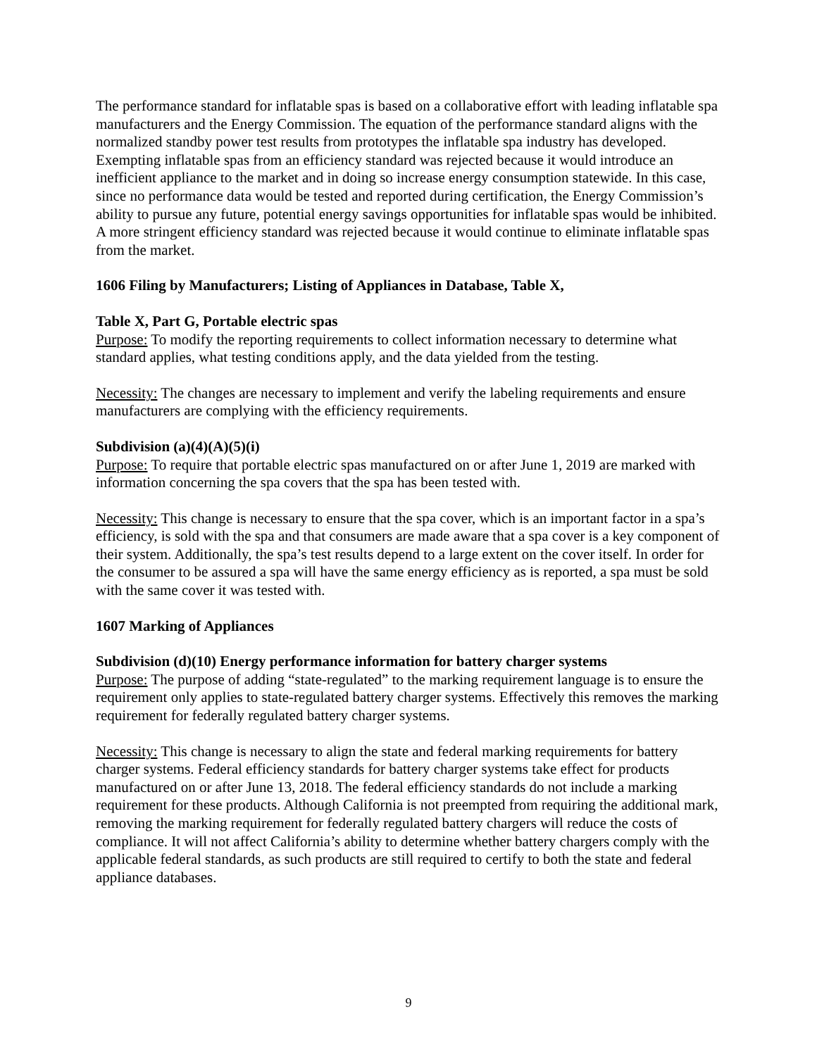The performance standard for inflatable spas is based on a collaborative effort with leading inflatable spa manufacturers and the Energy Commission. The equation of the performance standard aligns with the normalized standby power test results from prototypes the inflatable spa industry has developed. Exempting inflatable spas from an efficiency standard was rejected because it would introduce an inefficient appliance to the market and in doing so increase energy consumption statewide. In this case, since no performance data would be tested and reported during certification, the Energy Commission’s ability to pursue any future, potential energy savings opportunities for inflatable spas would be inhibited. A more stringent efficiency standard was rejected because it would continue to eliminate inflatable spas from the market.
1606 Filing by Manufacturers; Listing of Appliances in Database, Table X,
Table X, Part G, Portable electric spas
Purpose: To modify the reporting requirements to collect information necessary to determine what standard applies, what testing conditions apply, and the data yielded from the testing.
Necessity: The changes are necessary to implement and verify the labeling requirements and ensure manufacturers are complying with the efficiency requirements.
Subdivision (a)(4)(A)(5)(i)
Purpose: To require that portable electric spas manufactured on or after June 1, 2019 are marked with information concerning the spa covers that the spa has been tested with.
Necessity: This change is necessary to ensure that the spa cover, which is an important factor in a spa’s efficiency, is sold with the spa and that consumers are made aware that a spa cover is a key component of their system. Additionally, the spa’s test results depend to a large extent on the cover itself. In order for the consumer to be assured a spa will have the same energy efficiency as is reported, a spa must be sold with the same cover it was tested with.
1607 Marking of Appliances
Subdivision (d)(10) Energy performance information for battery charger systems
Purpose: The purpose of adding “state-regulated” to the marking requirement language is to ensure the requirement only applies to state-regulated battery charger systems. Effectively this removes the marking requirement for federally regulated battery charger systems.
Necessity: This change is necessary to align the state and federal marking requirements for battery charger systems. Federal efficiency standards for battery charger systems take effect for products manufactured on or after June 13, 2018. The federal efficiency standards do not include a marking requirement for these products. Although California is not preempted from requiring the additional mark, removing the marking requirement for federally regulated battery chargers will reduce the costs of compliance. It will not affect California’s ability to determine whether battery chargers comply with the applicable federal standards, as such products are still required to certify to both the state and federal appliance databases.
9